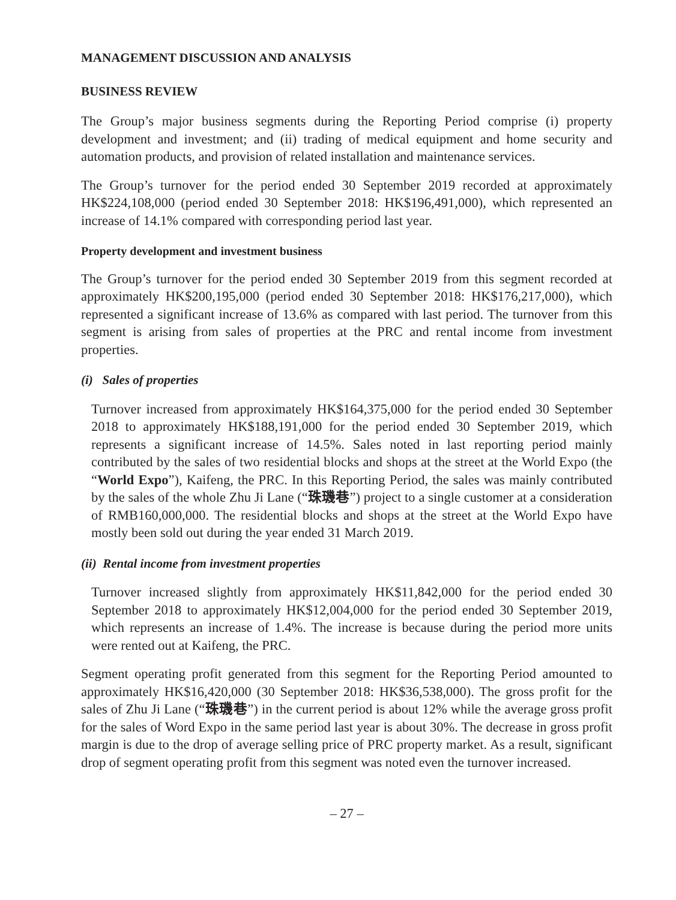MANAGEMENT DISCUSSION AND ANALYSIS
BUSINESS REVIEW
The Group’s major business segments during the Reporting Period comprise (i) property development and investment; and (ii) trading of medical equipment and home security and automation products, and provision of related installation and maintenance services.
The Group’s turnover for the period ended 30 September 2019 recorded at approximately HK$224,108,000 (period ended 30 September 2018: HK$196,491,000), which represented an increase of 14.1% compared with corresponding period last year.
Property development and investment business
The Group’s turnover for the period ended 30 September 2019 from this segment recorded at approximately HK$200,195,000 (period ended 30 September 2018: HK$176,217,000), which represented a significant increase of 13.6% as compared with last period. The turnover from this segment is arising from sales of properties at the PRC and rental income from investment properties.
(i) Sales of properties
Turnover increased from approximately HK$164,375,000 for the period ended 30 September 2018 to approximately HK$188,191,000 for the period ended 30 September 2019, which represents a significant increase of 14.5%. Sales noted in last reporting period mainly contributed by the sales of two residential blocks and shops at the street at the World Expo (the “World Expo”), Kaifeng, the PRC. In this Reporting Period, the sales was mainly contributed by the sales of the whole Zhu Ji Lane (“珠璣巷”) project to a single customer at a consideration of RMB160,000,000. The residential blocks and shops at the street at the World Expo have mostly been sold out during the year ended 31 March 2019.
(ii) Rental income from investment properties
Turnover increased slightly from approximately HK$11,842,000 for the period ended 30 September 2018 to approximately HK$12,004,000 for the period ended 30 September 2019, which represents an increase of 1.4%. The increase is because during the period more units were rented out at Kaifeng, the PRC.
Segment operating profit generated from this segment for the Reporting Period amounted to approximately HK$16,420,000 (30 September 2018: HK$36,538,000). The gross profit for the sales of Zhu Ji Lane (“珠璣巷”) in the current period is about 12% while the average gross profit for the sales of Word Expo in the same period last year is about 30%. The decrease in gross profit margin is due to the drop of average selling price of PRC property market. As a result, significant drop of segment operating profit from this segment was noted even the turnover increased.
– 27 –